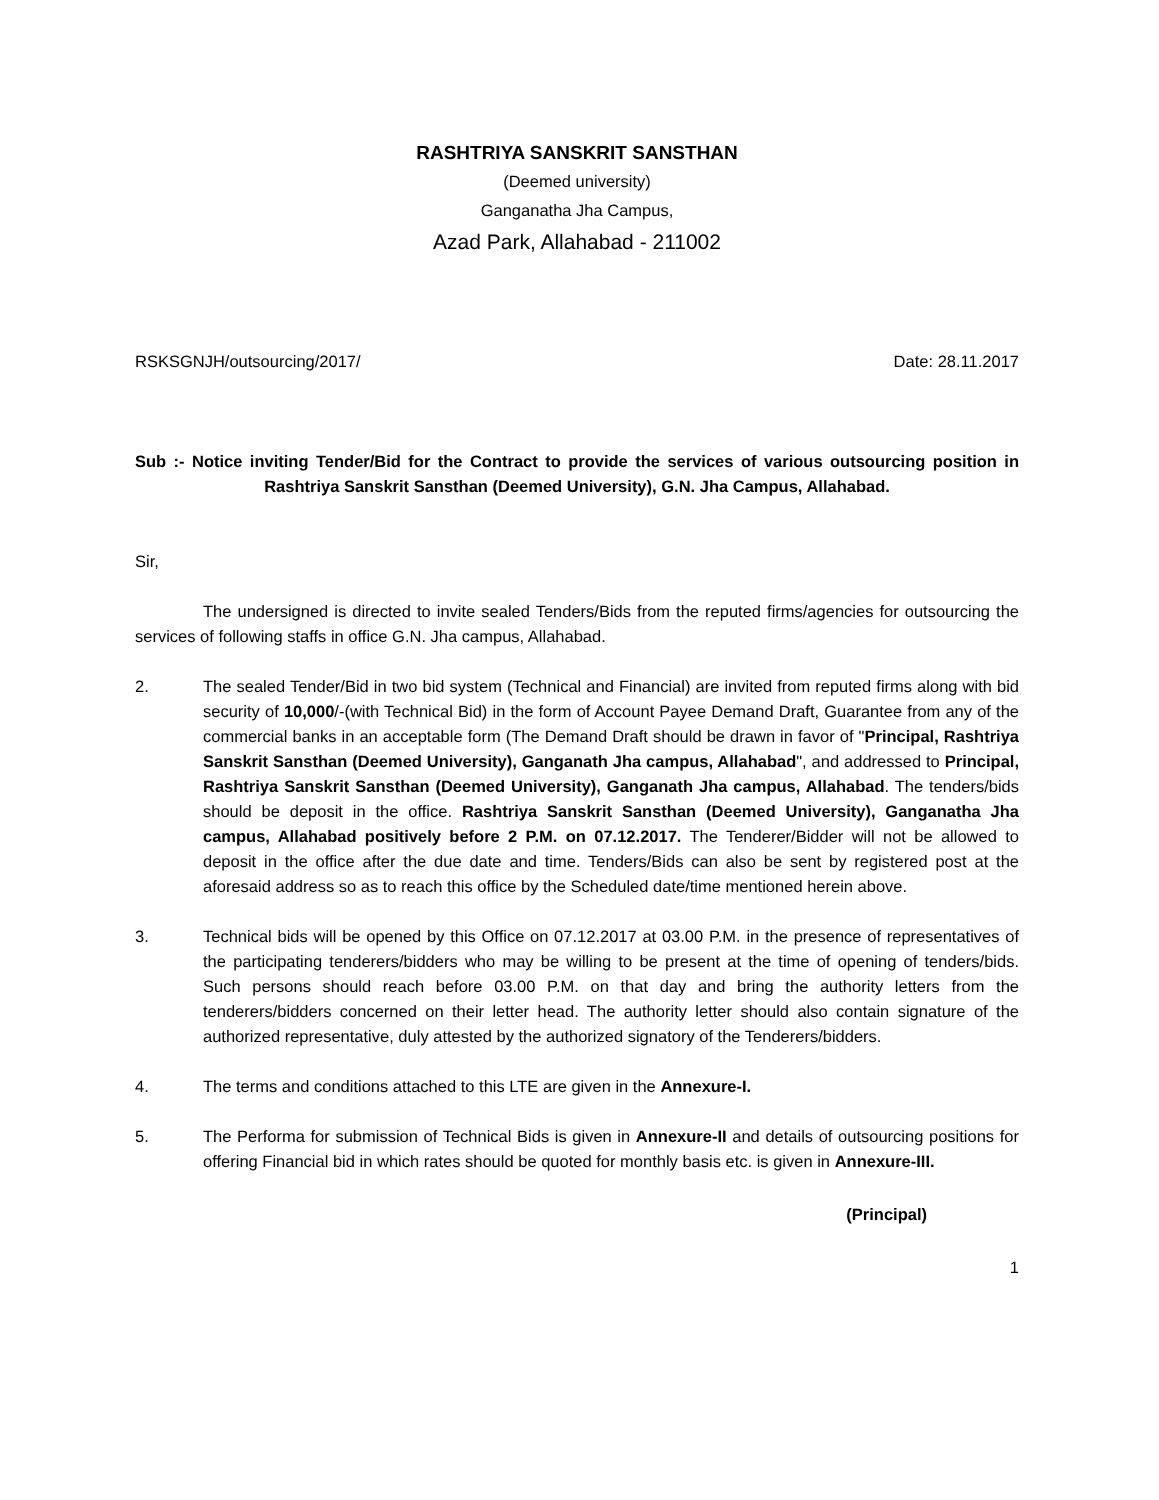RASHTRIYA SANSKRIT SANSTHAN
(Deemed university)
Ganganatha Jha Campus,
Azad Park, Allahabad - 211002
RSKSGNJH/outsourcing/2017/ Date: 28.11.2017
Sub :- Notice inviting Tender/Bid for the Contract to provide the services of various outsourcing position in Rashtriya Sanskrit Sansthan (Deemed University), G.N. Jha Campus, Allahabad.
Sir,
The undersigned is directed to invite sealed Tenders/Bids from the reputed firms/agencies for outsourcing the services of following staffs in office G.N. Jha campus, Allahabad.
2. The sealed Tender/Bid in two bid system (Technical and Financial) are invited from reputed firms along with bid security of 10,000/-(with Technical Bid) in the form of Account Payee Demand Draft, Guarantee from any of the commercial banks in an acceptable form (The Demand Draft should be drawn in favor of "Principal, Rashtriya Sanskrit Sansthan (Deemed University), Ganganath Jha campus, Allahabad", and addressed to Principal, Rashtriya Sanskrit Sansthan (Deemed University), Ganganath Jha campus, Allahabad. The tenders/bids should be deposit in the office. Rashtriya Sanskrit Sansthan (Deemed University), Ganganatha Jha campus, Allahabad positively before 2 P.M. on 07.12.2017. The Tenderer/Bidder will not be allowed to deposit in the office after the due date and time. Tenders/Bids can also be sent by registered post at the aforesaid address so as to reach this office by the Scheduled date/time mentioned herein above.
3. Technical bids will be opened by this Office on 07.12.2017 at 03.00 P.M. in the presence of representatives of the participating tenderers/bidders who may be willing to be present at the time of opening of tenders/bids. Such persons should reach before 03.00 P.M. on that day and bring the authority letters from the tenderers/bidders concerned on their letter head. The authority letter should also contain signature of the authorized representative, duly attested by the authorized signatory of the Tenderers/bidders.
4. The terms and conditions attached to this LTE are given in the Annexure-I.
5. The Performa for submission of Technical Bids is given in Annexure-II and details of outsourcing positions for offering Financial bid in which rates should be quoted for monthly basis etc. is given in Annexure-III.
(Principal)
1